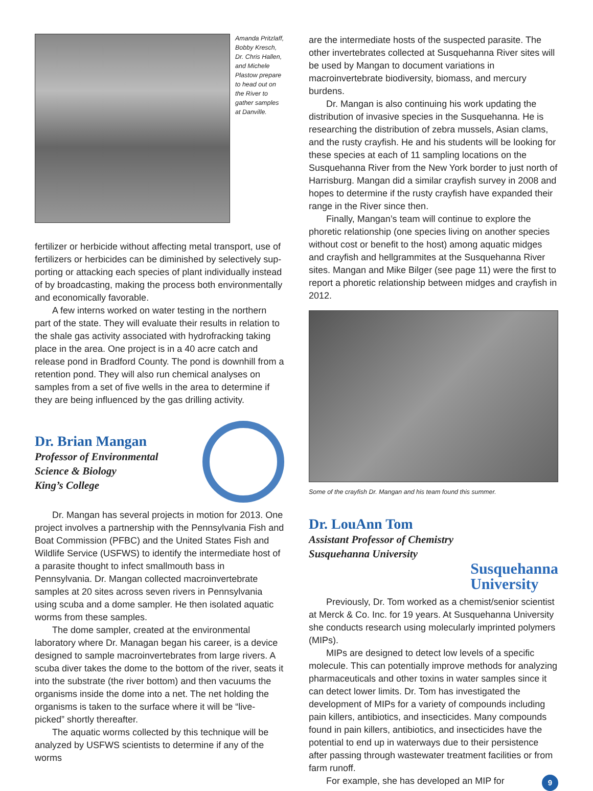Amanda Pritzlaff, Bobby Kresch, Dr. Chris Hallen, and Michele Plastow prepare to head out on the River to gather samples at Danville.
fertilizer or herbicide without affecting metal transport, use of fertilizers or herbicides can be diminished by selectively sup­porting or attacking each species of plant individually instead of by broadcasting, making the process both environmentally and economically favorable.
A few interns worked on water testing in the northern part of the state. They will evaluate their results in relation to the shale gas activity associated with hydrofracking taking place in the area. One project is in a 40 acre catch and release pond in Bradford County. The pond is downhill from a retention pond. They will also run chemical analyses on samples from a set of five wells in the area to determine if they are being influenced by the gas drilling activity.
Dr. Brian Mangan
Professor of Environmental
Science & Biology
King’s College
Dr. Mangan has several projects in motion for 2013. One project involves a partnership with the Pennsylvania Fish and Boat Commission (PFBC) and the United States Fish and Wildlife Service (USFWS) to identify the intermediate host of a parasite thought to infect smallmouth bass in Pennsylvania. Dr. Mangan collected macroinvertebrate samples at 20 sites across seven rivers in Pennsylvania using scuba and a dome sampler. He then isolated aquatic worms from these samples.
The dome sampler, created at the environmental laboratory where Dr. Managan began his career, is a device designed to sample macroinvertebrates from large rivers. A scuba diver takes the dome to the bottom of the river, seats it into the substrate (the river bottom) and then vacuums the organisms inside the dome into a net. The net holding the organisms is taken to the surface where it will be “live-picked” shortly thereafter.
The aquatic worms collected by this technique will be analyzed by USFWS scientists to determine if any of the worms
are the intermediate hosts of the suspected parasite. The other invertebrates collected at Susquehanna River sites will be used by Mangan to document variations in macroinvertebrate biodiversity, biomass, and mercury burdens.
Dr. Mangan is also continuing his work updating the distribution of invasive species in the Susquehanna. He is researching the distribution of zebra mussels, Asian clams, and the rusty crayfish. He and his students will be looking for these species at each of 11 sampling locations on the Susquehanna River from the New York border to just north of Harrisburg. Mangan did a similar crayfish survey in 2008 and hopes to determine if the rusty crayfish have expanded their range in the River since then.
Finally, Mangan’s team will continue to explore the phoretic relationship (one species living on another species without cost or benefit to the host) among aquatic midges and crayfish and hellgrammites at the Susquehanna River sites. Mangan and Mike Bilger (see page 11) were the first to report a phoretic relationship between midges and crayfish in 2012.
Some of the crayfish Dr. Mangan and his team found this summer.
Dr. LouAnn Tom
Assistant Professor of Chemistry
Susquehanna University
Susquehanna
University
Previously, Dr. Tom worked as a chemist/senior scientist at Merck & Co. Inc. for 19 years. At Susquehanna University she conducts research using molecularly imprinted polymers (MIPs).
MIPs are designed to detect low levels of a specific molecule. This can potentially improve methods for analyzing pharmaceuticals and other toxins in water samples since it can detect lower limits. Dr. Tom has investigated the development of MIPs for a variety of compounds including pain killers, antibiotics, and insecticides. Many compounds found in pain killers, antibiotics, and insecticides have the potential to end up in waterways due to their persistence after passing through wastewater treatment facilities or from farm runoff.
For example, she has developed an MIP for 9